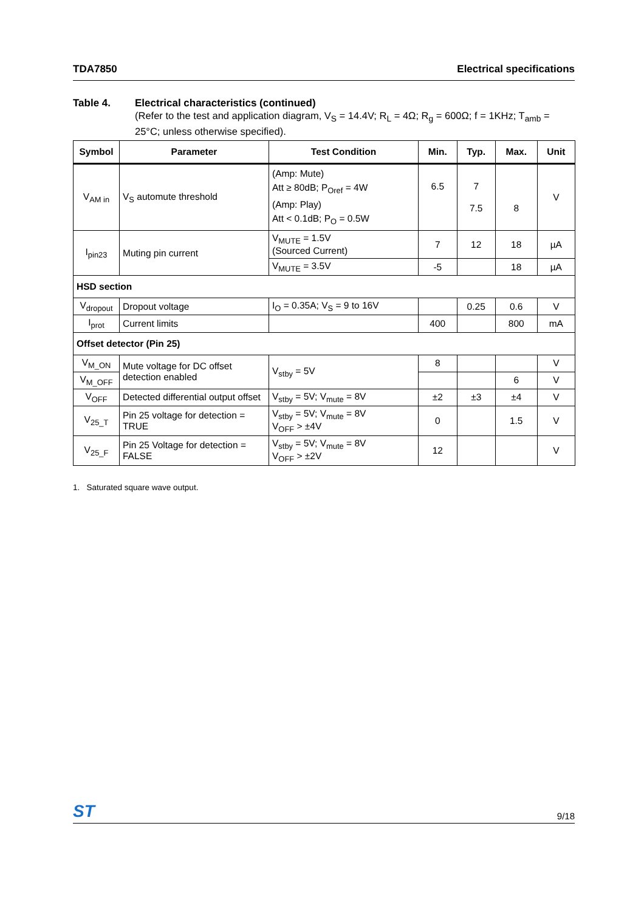TDA7850 Electrical specifications
Table 4. Electrical characteristics (continued)
(Refer to the test and application diagram, V<sub>S</sub> = 14.4V; R<sub>L</sub> = 4Ω; R<sub>g</sub> = 600Ω; f = 1KHz; T<sub>amb</sub> = 25°C; unless otherwise specified).
| Symbol | Parameter | Test Condition | Min. | Typ. | Max. | Unit |
| --- | --- | --- | --- | --- | --- | --- |
| V<sub>AM in</sub> | V<sub>S</sub> automute threshold | (Amp: Mute) Att ≥ 80dB; P<sub>Oref</sub> = 4W (Amp: Play) Att < 0.1dB; P<sub>O</sub> = 0.5W | 6.5 | 7 7.5 | 8 | V |
| I<sub>pin23</sub> | Muting pin current | V<sub>MUTE</sub> = 1.5V (Sourced Current) | 7 | 12 | 18 | µA |
| | | V<sub>MUTE</sub> = 3.5V | -5 | | 18 | µA |
| HSD section | | | | | | |
| V<sub>dropout</sub> | Dropout voltage | I<sub>O</sub> = 0.35A; V<sub>S</sub> = 9 to 16V | | 0.25 | 0.6 | V |
| I<sub>prot</sub> | Current limits | | 400 | | 800 | mA |
| Offset detector (Pin 25) | | | | | | |
| V<sub>M_ON</sub> | Mute voltage for DC offset detection enabled | V<sub>stby</sub> = 5V | 8 | | | V |
| V<sub>M_OFF</sub> | | | | | 6 | V |
| V<sub>OFF</sub> | Detected differential output offset | V<sub>stby</sub> = 5V; V<sub>mute</sub> = 8V | ±2 | ±3 | ±4 | V |
| V<sub>25_T</sub> | Pin 25 voltage for detection = TRUE | V<sub>stby</sub> = 5V; V<sub>mute</sub> = 8V V<sub>OFF</sub> > ±4V | 0 | | 1.5 | V |
| V<sub>25_F</sub> | Pin 25 Voltage for detection = FALSE | V<sub>stby</sub> = 5V; V<sub>mute</sub> = 8V V<sub>OFF</sub> > ±2V | 12 | | | V |
1. Saturated square wave output.
ST 9/18